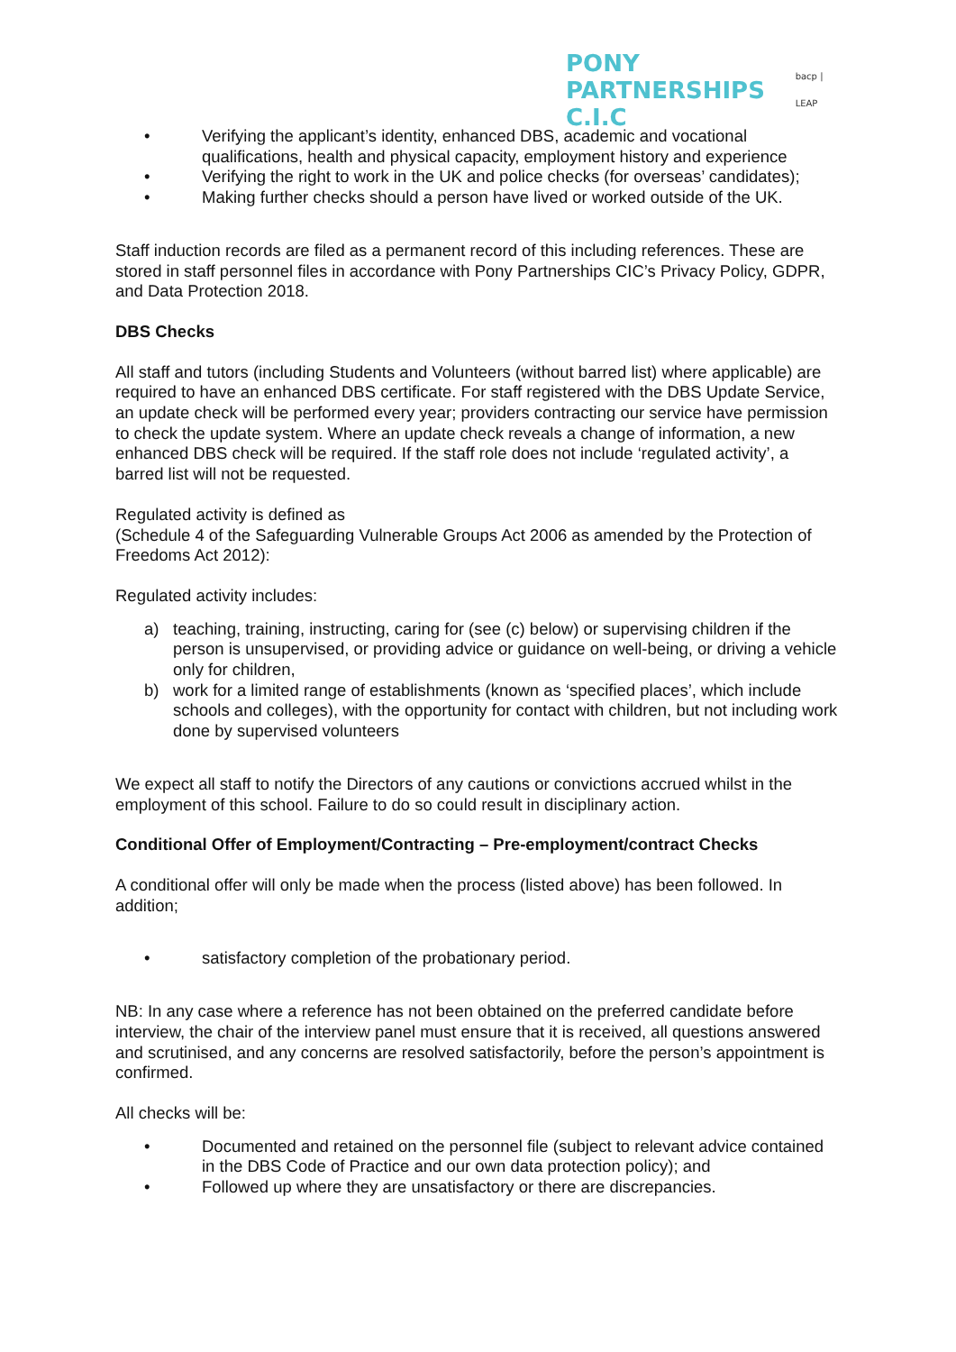PONY
PARTNERSHIPS C.I.C
bacp | LEAP
• Verifying the applicant’s identity, enhanced DBS, academic and vocational qualifications, health and physical capacity, employment history and experience
• Verifying the right to work in the UK and police checks (for overseas’ candidates);
• Making further checks should a person have lived or worked outside of the UK.
Staff induction records are filed as a permanent record of this including references. These are stored in staff personnel files in accordance with Pony Partnerships CIC’s Privacy Policy, GDPR, and Data Protection 2018.
DBS Checks
All staff and tutors (including Students and Volunteers (without barred list) where applicable) are required to have an enhanced DBS certificate. For staff registered with the DBS Update Service, an update check will be performed every year; providers contracting our service have permission to check the update system. Where an update check reveals a change of information, a new enhanced DBS check will be required. If the staff role does not include ‘regulated activity’, a barred list will not be requested.
Regulated activity is defined as
(Schedule 4 of the Safeguarding Vulnerable Groups Act 2006 as amended by the Protection of Freedoms Act 2012):
Regulated activity includes:
a) teaching, training, instructing, caring for (see (c) below) or supervising children if the person is unsupervised, or providing advice or guidance on well-being, or driving a vehicle only for children,
b) work for a limited range of establishments (known as ‘specified places’, which include schools and colleges), with the opportunity for contact with children, but not including work done by supervised volunteers
We expect all staff to notify the Directors of any cautions or convictions accrued whilst in the employment of this school. Failure to do so could result in disciplinary action.
Conditional Offer of Employment/Contracting – Pre-employment/contract Checks
A conditional offer will only be made when the process (listed above) has been followed. In addition;
• satisfactory completion of the probationary period.
NB: In any case where a reference has not been obtained on the preferred candidate before interview, the chair of the interview panel must ensure that it is received, all questions answered and scrutinised, and any concerns are resolved satisfactorily, before the person’s appointment is confirmed.
All checks will be:
• Documented and retained on the personnel file (subject to relevant advice contained in the DBS Code of Practice and our own data protection policy); and
• Followed up where they are unsatisfactory or there are discrepancies.